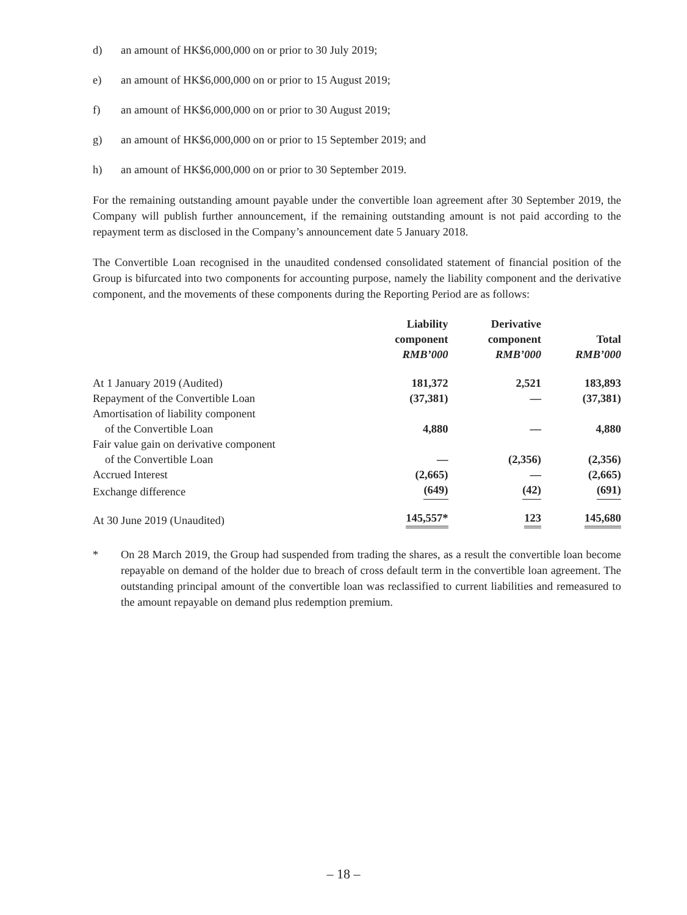d) an amount of HK$6,000,000 on or prior to 30 July 2019;
e) an amount of HK$6,000,000 on or prior to 15 August 2019;
f) an amount of HK$6,000,000 on or prior to 30 August 2019;
g) an amount of HK$6,000,000 on or prior to 15 September 2019; and
h) an amount of HK$6,000,000 on or prior to 30 September 2019.
For the remaining outstanding amount payable under the convertible loan agreement after 30 September 2019, the Company will publish further announcement, if the remaining outstanding amount is not paid according to the repayment term as disclosed in the Company’s announcement date 5 January 2018.
The Convertible Loan recognised in the unaudited condensed consolidated statement of financial position of the Group is bifurcated into two components for accounting purpose, namely the liability component and the derivative component, and the movements of these components during the Reporting Period are as follows:
| | Liability component RMB’000 | Derivative component RMB’000 | Total RMB’000 |
| --- | --- | --- | --- |
| At 1 January 2019 (Audited) | 181,372 | 2,521 | 183,893 |
| Repayment of the Convertible Loan | (37,381) | — | (37,381) |
| Amortisation of liability component of the Convertible Loan | 4,880 | — | 4,880 |
| Fair value gain on derivative component of the Convertible Loan | — | (2,356) | (2,356) |
| Accrued Interest | (2,665) | — | (2,665) |
| Exchange difference | (649) | (42) | (691) |
| At 30 June 2019 (Unaudited) | 145,557* | 123 | 145,680 |
* On 28 March 2019, the Group had suspended from trading the shares, as a result the convertible loan become repayable on demand of the holder due to breach of cross default term in the convertible loan agreement. The outstanding principal amount of the convertible loan was reclassified to current liabilities and remeasured to the amount repayable on demand plus redemption premium.
– 18 –